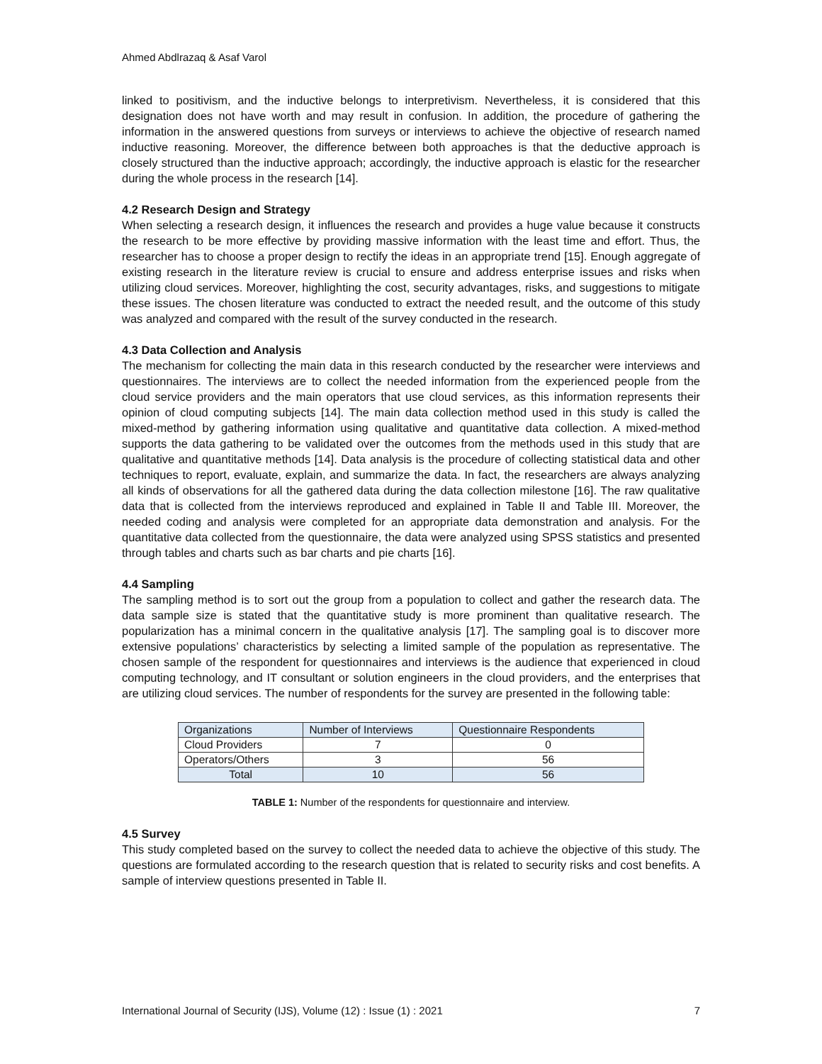Ahmed Abdlrazaq & Asaf Varol
linked to positivism, and the inductive belongs to interpretivism. Nevertheless, it is considered that this designation does not have worth and may result in confusion. In addition, the procedure of gathering the information in the answered questions from surveys or interviews to achieve the objective of research named inductive reasoning. Moreover, the difference between both approaches is that the deductive approach is closely structured than the inductive approach; accordingly, the inductive approach is elastic for the researcher during the whole process in the research [14].
4.2 Research Design and Strategy
When selecting a research design, it influences the research and provides a huge value because it constructs the research to be more effective by providing massive information with the least time and effort. Thus, the researcher has to choose a proper design to rectify the ideas in an appropriate trend [15]. Enough aggregate of existing research in the literature review is crucial to ensure and address enterprise issues and risks when utilizing cloud services. Moreover, highlighting the cost, security advantages, risks, and suggestions to mitigate these issues. The chosen literature was conducted to extract the needed result, and the outcome of this study was analyzed and compared with the result of the survey conducted in the research.
4.3 Data Collection and Analysis
The mechanism for collecting the main data in this research conducted by the researcher were interviews and questionnaires. The interviews are to collect the needed information from the experienced people from the cloud service providers and the main operators that use cloud services, as this information represents their opinion of cloud computing subjects [14]. The main data collection method used in this study is called the mixed-method by gathering information using qualitative and quantitative data collection. A mixed-method supports the data gathering to be validated over the outcomes from the methods used in this study that are qualitative and quantitative methods [14]. Data analysis is the procedure of collecting statistical data and other techniques to report, evaluate, explain, and summarize the data. In fact, the researchers are always analyzing all kinds of observations for all the gathered data during the data collection milestone [16]. The raw qualitative data that is collected from the interviews reproduced and explained in Table II and Table III. Moreover, the needed coding and analysis were completed for an appropriate data demonstration and analysis. For the quantitative data collected from the questionnaire, the data were analyzed using SPSS statistics and presented through tables and charts such as bar charts and pie charts [16].
4.4 Sampling
The sampling method is to sort out the group from a population to collect and gather the research data. The data sample size is stated that the quantitative study is more prominent than qualitative research. The popularization has a minimal concern in the qualitative analysis [17]. The sampling goal is to discover more extensive populations’ characteristics by selecting a limited sample of the population as representative. The chosen sample of the respondent for questionnaires and interviews is the audience that experienced in cloud computing technology, and IT consultant or solution engineers in the cloud providers, and the enterprises that are utilizing cloud services. The number of respondents for the survey are presented in the following table:
| Organizations | Number of Interviews | Questionnaire Respondents |
| --- | --- | --- |
| Cloud Providers | 7 | 0 |
| Operators/Others | 3 | 56 |
| Total | 10 | 56 |
TABLE 1: Number of the respondents for questionnaire and interview.
4.5 Survey
This study completed based on the survey to collect the needed data to achieve the objective of this study. The questions are formulated according to the research question that is related to security risks and cost benefits. A sample of interview questions presented in Table II.
International Journal of Security (IJS), Volume (12) : Issue (1) : 2021 7